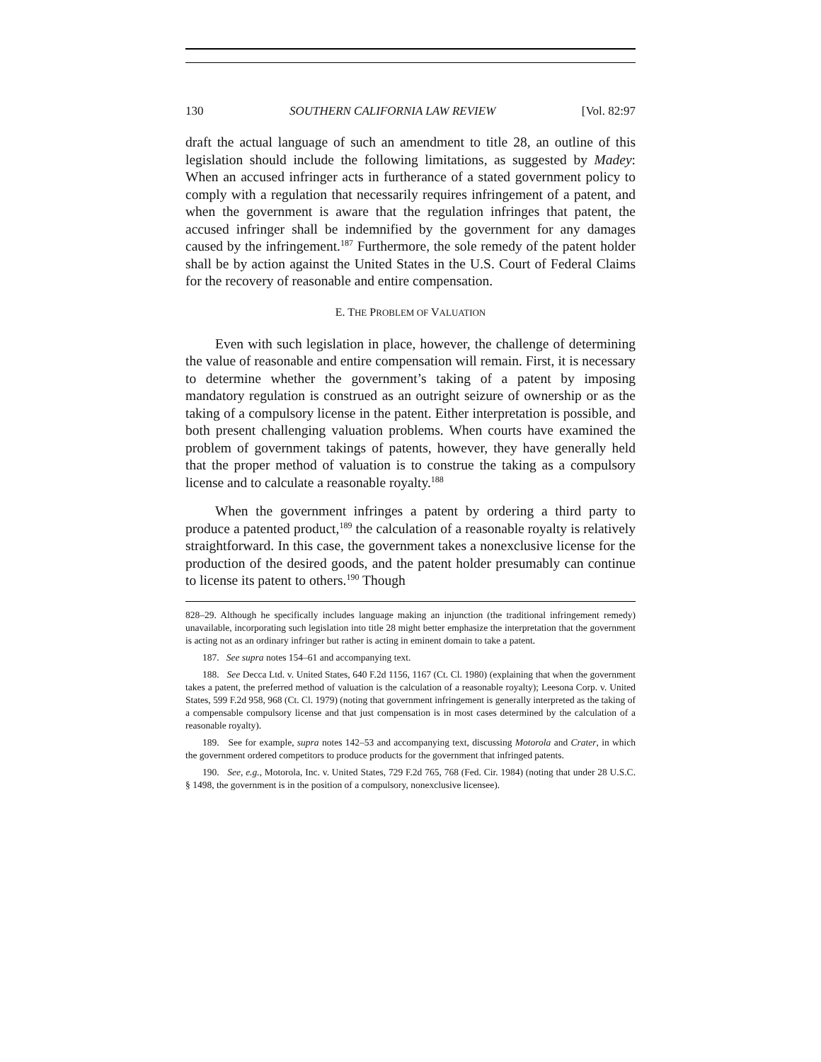130 SOUTHERN CALIFORNIA LAW REVIEW [Vol. 82:97
draft the actual language of such an amendment to title 28, an outline of this legislation should include the following limitations, as suggested by Madey: When an accused infringer acts in furtherance of a stated government policy to comply with a regulation that necessarily requires infringement of a patent, and when the government is aware that the regulation infringes that patent, the accused infringer shall be indemnified by the government for any damages caused by the infringement.<sup>187</sup> Furthermore, the sole remedy of the patent holder shall be by action against the United States in the U.S. Court of Federal Claims for the recovery of reasonable and entire compensation.
E. THE PROBLEM OF VALUATION
Even with such legislation in place, however, the challenge of determining the value of reasonable and entire compensation will remain. First, it is necessary to determine whether the government’s taking of a patent by imposing mandatory regulation is construed as an outright seizure of ownership or as the taking of a compulsory license in the patent. Either interpretation is possible, and both present challenging valuation problems. When courts have examined the problem of government takings of patents, however, they have generally held that the proper method of valuation is to construe the taking as a compulsory license and to calculate a reasonable royalty.<sup>188</sup>
When the government infringes a patent by ordering a third party to produce a patented product,<sup>189</sup> the calculation of a reasonable royalty is relatively straightforward. In this case, the government takes a nonexclusive license for the production of the desired goods, and the patent holder presumably can continue to license its patent to others.<sup>190</sup> Though
828–29. Although he specifically includes language making an injunction (the traditional infringement remedy) unavailable, incorporating such legislation into title 28 might better emphasize the interpretation that the government is acting not as an ordinary infringer but rather is acting in eminent domain to take a patent.
187. See supra notes 154–61 and accompanying text.
188. See Decca Ltd. v. United States, 640 F.2d 1156, 1167 (Ct. Cl. 1980) (explaining that when the government takes a patent, the preferred method of valuation is the calculation of a reasonable royalty); Leesona Corp. v. United States, 599 F.2d 958, 968 (Ct. Cl. 1979) (noting that government infringement is generally interpreted as the taking of a compensable compulsory license and that just compensation is in most cases determined by the calculation of a reasonable royalty).
189. See for example, supra notes 142–53 and accompanying text, discussing Motorola and Crater, in which the government ordered competitors to produce products for the government that infringed patents.
190. See, e.g., Motorola, Inc. v. United States, 729 F.2d 765, 768 (Fed. Cir. 1984) (noting that under 28 U.S.C. § 1498, the government is in the position of a compulsory, nonexclusive licensee).